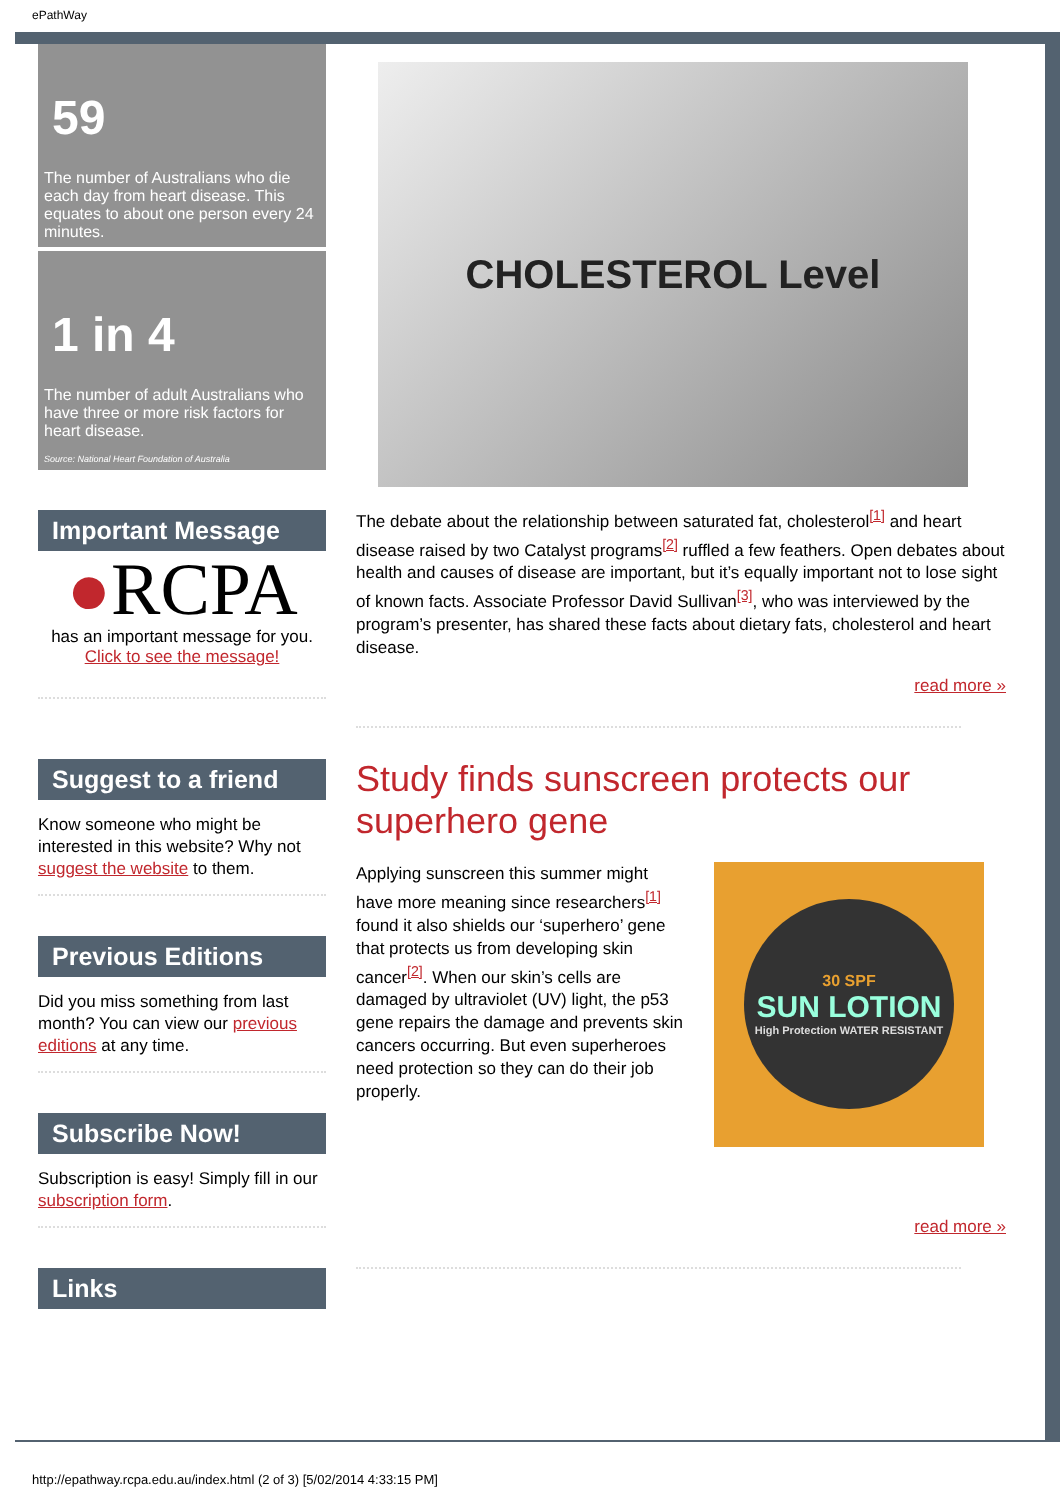ePathWay
59
The number of Australians who die each day from heart disease. This equates to about one person every 24 minutes.
1 in 4
The number of adult Australians who have three or more risk factors for heart disease.
Source: National Heart Foundation of Australia
Important Message
●RCPA
has an important message for you.
Click to see the message!
Suggest to a friend
Know someone who might be interested in this website? Why not suggest the website to them.
Previous Editions
Did you miss something from last month? You can view our previous editions at any time.
Subscribe Now!
Subscription is easy! Simply fill in our subscription form.
Links
CHOLESTEROL Level
The debate about the relationship between saturated fat, cholesterol<sup>[1]</sup> and heart disease raised by two Catalyst programs<sup>[2]</sup> ruffled a few feathers. Open debates about health and causes of disease are important, but it’s equally important not to lose sight of known facts. Associate Professor David Sullivan<sup>[3]</sup>, who was interviewed by the program’s presenter, has shared these facts about dietary fats, cholesterol and heart disease.
read more »
Study finds sunscreen protects our superhero gene
Applying sunscreen this summer might have more meaning since researchers<sup>[1]</sup> found it also shields our ‘superhero’ gene that protects us from developing skin cancer<sup>[2]</sup>. When our skin’s cells are damaged by ultraviolet (UV) light, the p53 gene repairs the damage and prevents skin cancers occurring. But even superheroes need protection so they can do their job properly.
30 SPF
SUN LOTION
High Protection WATER RESISTANT
read more »
http://epathway.rcpa.edu.au/index.html (2 of 3) [5/02/2014 4:33:15 PM]